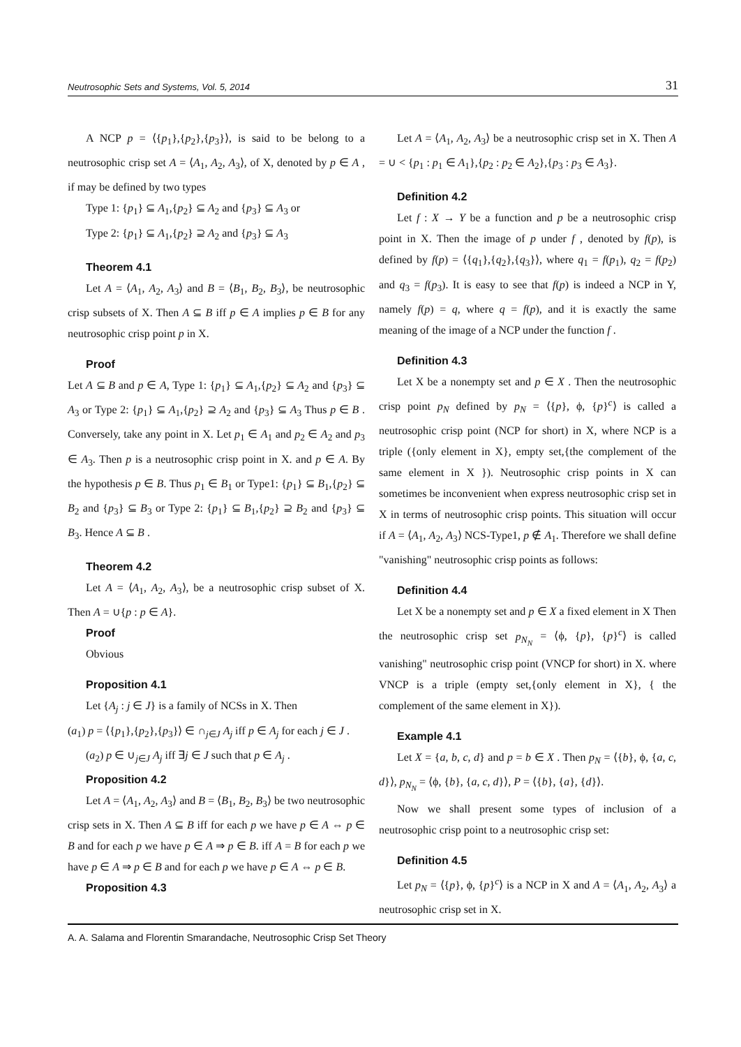Neutrosophic Sets and Systems, Vol. 5, 2014 31
A NCP p = ⟨{p<sub>1</sub>},{p<sub>2</sub>},{p<sub>3</sub>}⟩, is said to be belong to a neutrosophic crisp set A = ⟨A<sub>1</sub>, A<sub>2</sub>, A<sub>3</sub>⟩, of X, denoted by p ∈ A , if may be defined by two types
Type 1: {p<sub>1</sub>} ⊆ A<sub>1</sub>,{p<sub>2</sub>} ⊆ A<sub>2</sub> and {p<sub>3</sub>} ⊆ A<sub>3</sub> or
Type 2: {p<sub>1</sub>} ⊆ A<sub>1</sub>,{p<sub>2</sub>} ⊇ A<sub>2</sub> and {p<sub>3</sub>} ⊆ A<sub>3</sub>
Theorem 4.1
Let A = ⟨A<sub>1</sub>, A<sub>2</sub>, A<sub>3</sub>⟩ and B = ⟨B<sub>1</sub>, B<sub>2</sub>, B<sub>3</sub>⟩, be neutrosophic crisp subsets of X. Then A ⊆ B iff p ∈ A implies p ∈ B for any neutrosophic crisp point p in X.
Proof
Let A ⊆ B and p ∈ A, Type 1: {p<sub>1</sub>} ⊆ A<sub>1</sub>,{p<sub>2</sub>} ⊆ A<sub>2</sub> and {p<sub>3</sub>} ⊆ A<sub>3</sub> or Type 2: {p<sub>1</sub>} ⊆ A<sub>1</sub>,{p<sub>2</sub>} ⊇ A<sub>2</sub> and {p<sub>3</sub>} ⊆ A<sub>3</sub> Thus p ∈ B . Conversely, take any point in X. Let p<sub>1</sub> ∈ A<sub>1</sub> and p<sub>2</sub> ∈ A<sub>2</sub> and p<sub>3</sub> ∈ A<sub>3</sub>. Then p is a neutrosophic crisp point in X. and p ∈ A. By the hypothesis p ∈ B. Thus p<sub>1</sub> ∈ B<sub>1</sub> or Type1: {p<sub>1</sub>} ⊆ B<sub>1</sub>,{p<sub>2</sub>} ⊆ B<sub>2</sub> and {p<sub>3</sub>} ⊆ B<sub>3</sub> or Type 2: {p<sub>1</sub>} ⊆ B<sub>1</sub>,{p<sub>2</sub>} ⊇ B<sub>2</sub> and {p<sub>3</sub>} ⊆ B<sub>3</sub>. Hence A ⊆ B .
Theorem 4.2
Let A = ⟨A<sub>1</sub>, A<sub>2</sub>, A<sub>3</sub>⟩, be a neutrosophic crisp subset of X. Then A = ∪{p : p ∈ A}.
Proof
Obvious
Proposition 4.1
Let {A<sub>j</sub> : j ∈ J} is a family of NCSs in X. Then
(a<sub>1</sub>) p = ⟨{p<sub>1</sub>},{p<sub>2</sub>},{p<sub>3</sub>}⟩ ∈ ∩<sub>j∈J</sub> A<sub>j</sub> iff p ∈ A<sub>j</sub> for each j ∈ J .
(a<sub>2</sub>) p ∈ ∪<sub>j∈J</sub> A<sub>j</sub> iff ∃j ∈ J such that p ∈ A<sub>j</sub> .
Proposition 4.2
Let A = ⟨A<sub>1</sub>, A<sub>2</sub>, A<sub>3</sub>⟩ and B = ⟨B<sub>1</sub>, B<sub>2</sub>, B<sub>3</sub>⟩ be two neutrosophic crisp sets in X. Then A ⊆ B iff for each p we have p ∈ A ⇔ p ∈ B and for each p we have p ∈ A ⇒ p ∈ B. iff A = B for each p we have p ∈ A ⇒ p ∈ B and for each p we have p ∈ A ⇔ p ∈ B.
Proposition 4.3
Let A = ⟨A<sub>1</sub>, A<sub>2</sub>, A<sub>3</sub>⟩ be a neutrosophic crisp set in X. Then A = ∪ < {p<sub>1</sub> : p<sub>1</sub> ∈ A<sub>1</sub>},{p<sub>2</sub> : p<sub>2</sub> ∈ A<sub>2</sub>},{p<sub>3</sub> : p<sub>3</sub> ∈ A<sub>3</sub>}.
Definition 4.2
Let f : X → Y be a function and p be a neutrosophic crisp point in X. Then the image of p under f , denoted by f(p), is defined by f(p) = ⟨{q<sub>1</sub>},{q<sub>2</sub>},{q<sub>3</sub>}⟩, where q<sub>1</sub> = f(p<sub>1</sub>), q<sub>2</sub> = f(p<sub>2</sub>) and q<sub>3</sub> = f(p<sub>3</sub>). It is easy to see that f(p) is indeed a NCP in Y, namely f(p) = q, where q = f(p), and it is exactly the same meaning of the image of a NCP under the function f .
Definition 4.3
Let X be a nonempty set and p ∈ X . Then the neutrosophic crisp point p<sub>N</sub> defined by p<sub>N</sub> = ⟨{p}, ϕ, {p}<sup>c</sup>⟩ is called a neutrosophic crisp point (NCP for short) in X, where NCP is a triple ({only element in X}, empty set,{the complement of the same element in X }). Neutrosophic crisp points in X can sometimes be inconvenient when express neutrosophic crisp set in X in terms of neutrosophic crisp points. This situation will occur if A = ⟨A<sub>1</sub>, A<sub>2</sub>, A<sub>3</sub>⟩ NCS-Type1, p ∉ A<sub>1</sub>. Therefore we shall define "vanishing" neutrosophic crisp points as follows:
Definition 4.4
Let X be a nonempty set and p ∈ X a fixed element in X Then the neutrosophic crisp set p<sub>N<sub>N</sub></sub> = ⟨ϕ, {p}, {p}<sup>c</sup>⟩ is called vanishing" neutrosophic crisp point (VNCP for short) in X. where VNCP is a triple (empty set,{only element in X}, { the complement of the same element in X}).
Example 4.1
Let X = {a, b, c, d} and p = b ∈ X . Then p<sub>N</sub> = ⟨{b}, ϕ, {a, c, d}⟩, p<sub>N<sub>N</sub></sub> = ⟨ϕ, {b}, {a, c, d}⟩, P = ⟨{b}, {a}, {d}⟩.
Now we shall present some types of inclusion of a neutrosophic crisp point to a neutrosophic crisp set:
Definition 4.5
Let p<sub>N</sub> = ⟨{p}, ϕ, {p}<sup>c</sup>⟩ is a NCP in X and A = ⟨A<sub>1</sub>, A<sub>2</sub>, A<sub>3</sub>⟩ a neutrosophic crisp set in X.
A. A. Salama and Florentin Smarandache, Neutrosophic Crisp Set Theory